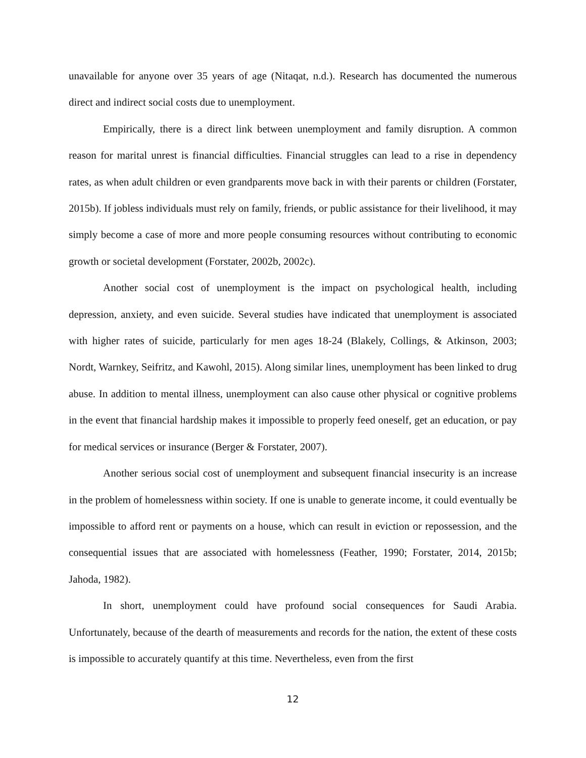unavailable for anyone over 35 years of age (Nitaqat, n.d.). Research has documented the numerous direct and indirect social costs due to unemployment.
Empirically, there is a direct link between unemployment and family disruption. A common reason for marital unrest is financial difficulties. Financial struggles can lead to a rise in dependency rates, as when adult children or even grandparents move back in with their parents or children (Forstater, 2015b). If jobless individuals must rely on family, friends, or public assistance for their livelihood, it may simply become a case of more and more people consuming resources without contributing to economic growth or societal development (Forstater, 2002b, 2002c).
Another social cost of unemployment is the impact on psychological health, including depression, anxiety, and even suicide. Several studies have indicated that unemployment is associated with higher rates of suicide, particularly for men ages 18-24 (Blakely, Collings, & Atkinson, 2003; Nordt, Warnkey, Seifritz, and Kawohl, 2015). Along similar lines, unemployment has been linked to drug abuse. In addition to mental illness, unemployment can also cause other physical or cognitive problems in the event that financial hardship makes it impossible to properly feed oneself, get an education, or pay for medical services or insurance (Berger & Forstater, 2007).
Another serious social cost of unemployment and subsequent financial insecurity is an increase in the problem of homelessness within society. If one is unable to generate income, it could eventually be impossible to afford rent or payments on a house, which can result in eviction or repossession, and the consequential issues that are associated with homelessness (Feather, 1990; Forstater, 2014, 2015b; Jahoda, 1982).
In short, unemployment could have profound social consequences for Saudi Arabia. Unfortunately, because of the dearth of measurements and records for the nation, the extent of these costs is impossible to accurately quantify at this time. Nevertheless, even from the first
12